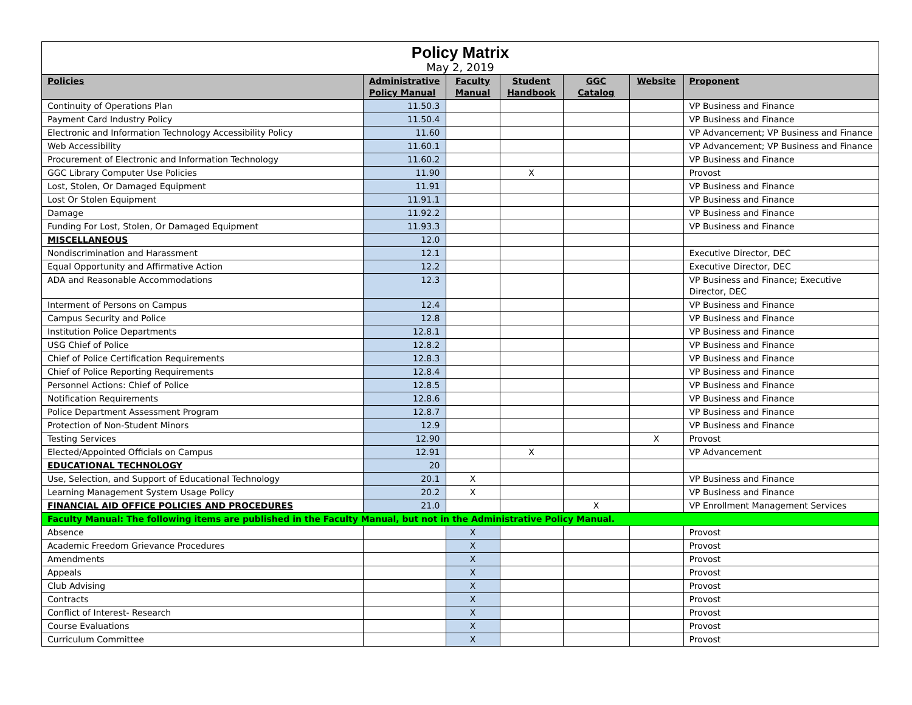| Policy Matrix May 2, 2019 | | | | | | |
| Policies | Administrative Policy Manual | Faculty Manual | Student Handbook | GGC Catalog | Website | Proponent |
| Continuity of Operations Plan | 11.50.3 | | | | | VP Business and Finance |
| Payment Card Industry Policy | 11.50.4 | | | | | VP Business and Finance |
| Electronic and Information Technology Accessibility Policy | 11.60 | | | | | VP Advancement; VP Business and Finance |
| Web Accessibility | 11.60.1 | | | | | VP Advancement; VP Business and Finance |
| Procurement of Electronic and Information Technology | 11.60.2 | | | | | VP Business and Finance |
| GGC Library Computer Use Policies | 11.90 | | X | | | Provost |
| Lost, Stolen, Or Damaged Equipment | 11.91 | | | | | VP Business and Finance |
| Lost Or Stolen Equipment | 11.91.1 | | | | | VP Business and Finance |
| Damage | 11.92.2 | | | | | VP Business and Finance |
| Funding For Lost, Stolen, Or Damaged Equipment | 11.93.3 | | | | | VP Business and Finance |
| MISCELLANEOUS | 12.0 | | | | | |
| Nondiscrimination and Harassment | 12.1 | | | | | Executive Director, DEC |
| Equal Opportunity and Affirmative Action | 12.2 | | | | | Executive Director, DEC |
| ADA and Reasonable Accommodations | 12.3 | | | | | VP Business and Finance; Executive Director, DEC |
| Interment of Persons on Campus | 12.4 | | | | | VP Business and Finance |
| Campus Security and Police | 12.8 | | | | | VP Business and Finance |
| Institution Police Departments | 12.8.1 | | | | | VP Business and Finance |
| USG Chief of Police | 12.8.2 | | | | | VP Business and Finance |
| Chief of Police Certification Requirements | 12.8.3 | | | | | VP Business and Finance |
| Chief of Police Reporting Requirements | 12.8.4 | | | | | VP Business and Finance |
| Personnel Actions: Chief of Police | 12.8.5 | | | | | VP Business and Finance |
| Notification Requirements | 12.8.6 | | | | | VP Business and Finance |
| Police Department Assessment Program | 12.8.7 | | | | | VP Business and Finance |
| Protection of Non-Student Minors | 12.9 | | | | | VP Business and Finance |
| Testing Services | 12.90 | | | | X | Provost |
| Elected/Appointed Officials on Campus | 12.91 | | X | | | VP Advancement |
| EDUCATIONAL TECHNOLOGY | 20 | | | | | |
| Use, Selection, and Support of Educational Technology | 20.1 | X | | | | VP Business and Finance |
| Learning Management System Usage Policy | 20.2 | X | | | | VP Business and Finance |
| FINANCIAL AID OFFICE POLICIES AND PROCEDURES | 21.0 | | | X | | VP Enrollment Management Services |
| Faculty Manual: The following items are published in the Faculty Manual, but not in the Administrative Policy Manual. | | | | | | |
| Absence | | X | | | | Provost |
| Academic Freedom Grievance Procedures | | X | | | | Provost |
| Amendments | | X | | | | Provost |
| Appeals | | X | | | | Provost |
| Club Advising | | X | | | | Provost |
| Contracts | | X | | | | Provost |
| Conflict of Interest- Research | | X | | | | Provost |
| Course Evaluations | | X | | | | Provost |
| Curriculum Committee | | X | | | | Provost |